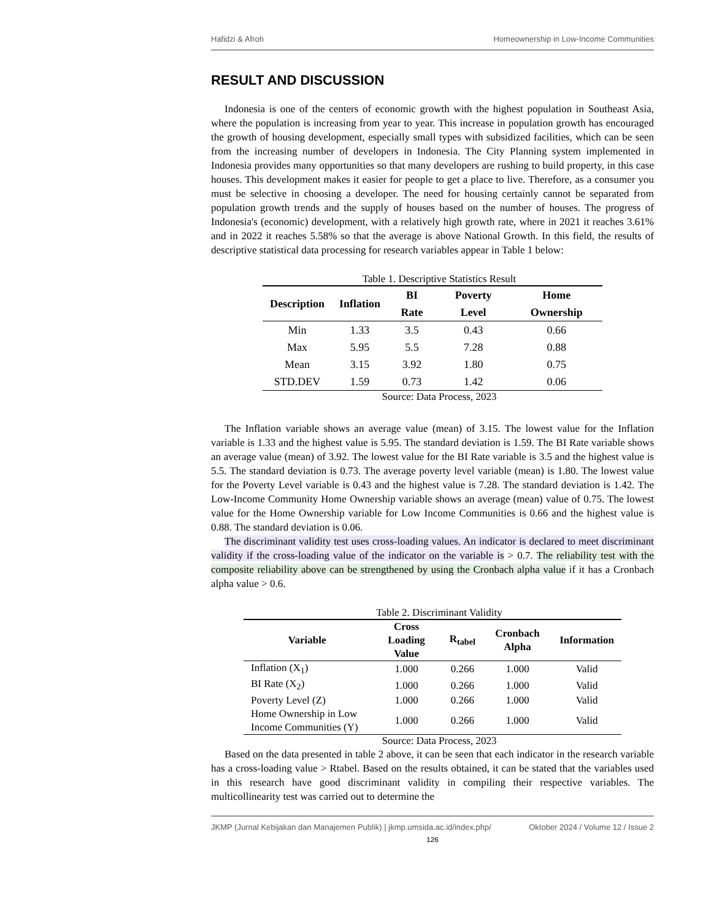Hafidzi & Afroh Homeownership in Low-Income Communities
RESULT AND DISCUSSION
Indonesia is one of the centers of economic growth with the highest population in Southeast Asia, where the population is increasing from year to year. This increase in population growth has encouraged the growth of housing development, especially small types with subsidized facilities, which can be seen from the increasing number of developers in Indonesia. The City Planning system implemented in Indonesia provides many opportunities so that many developers are rushing to build property, in this case houses. This development makes it easier for people to get a place to live. Therefore, as a consumer you must be selective in choosing a developer. The need for housing certainly cannot be separated from population growth trends and the supply of houses based on the number of houses. The progress of Indonesia's (economic) development, with a relatively high growth rate, where in 2021 it reaches 3.61% and in 2022 it reaches 5.58% so that the average is above National Growth. In this field, the results of descriptive statistical data processing for research variables appear in Table 1 below:
Table 1. Descriptive Statistics Result
| Description | Inflation | BI Rate | Poverty Level | Home Ownership |
| --- | --- | --- | --- | --- |
| Min | 1.33 | 3.5 | 0.43 | 0.66 |
| Max | 5.95 | 5.5 | 7.28 | 0.88 |
| Mean | 3.15 | 3.92 | 1.80 | 0.75 |
| STD.DEV | 1.59 | 0.73 | 1.42 | 0.06 |
Source: Data Process, 2023
The Inflation variable shows an average value (mean) of 3.15. The lowest value for the Inflation variable is 1.33 and the highest value is 5.95. The standard deviation is 1.59. The BI Rate variable shows an average value (mean) of 3.92. The lowest value for the BI Rate variable is 3.5 and the highest value is 5.5. The standard deviation is 0.73. The average poverty level variable (mean) is 1.80. The lowest value for the Poverty Level variable is 0.43 and the highest value is 7.28. The standard deviation is 1.42. The Low-Income Community Home Ownership variable shows an average (mean) value of 0.75. The lowest value for the Home Ownership variable for Low Income Communities is 0.66 and the highest value is 0.88. The standard deviation is 0.06.
The discriminant validity test uses cross-loading values. An indicator is declared to meet discriminant validity if the cross-loading value of the indicator on the variable is > 0.7. The reliability test with the composite reliability above can be strengthened by using the Cronbach alpha value if it has a Cronbach alpha value > 0.6.
Table 2. Discriminant Validity
| Variable | Cross Loading Value | R<sub>tabel</sub> | Cronbach Alpha | Information |
| --- | --- | --- | --- | --- |
| Inflation (X<sub>1</sub>) | 1.000 | 0.266 | 1.000 | Valid |
| BI Rate (X<sub>2</sub>) | 1.000 | 0.266 | 1.000 | Valid |
| Poverty Level (Z) | 1.000 | 0.266 | 1.000 | Valid |
| Home Ownership in Low Income Communities (Y) | 1.000 | 0.266 | 1.000 | Valid |
Source: Data Process, 2023
Based on the data presented in table 2 above, it can be seen that each indicator in the research variable has a cross-loading value > Rtabel. Based on the results obtained, it can be stated that the variables used in this research have good discriminant validity in compiling their respective variables. The multicollinearity test was carried out to determine the
JKMP (Jurnal Kebijakan dan Manajemen Publik) | jkmp.umsida.ac.id/index.php/ Oktober 2024 / Volume 12 / Issue 2
126